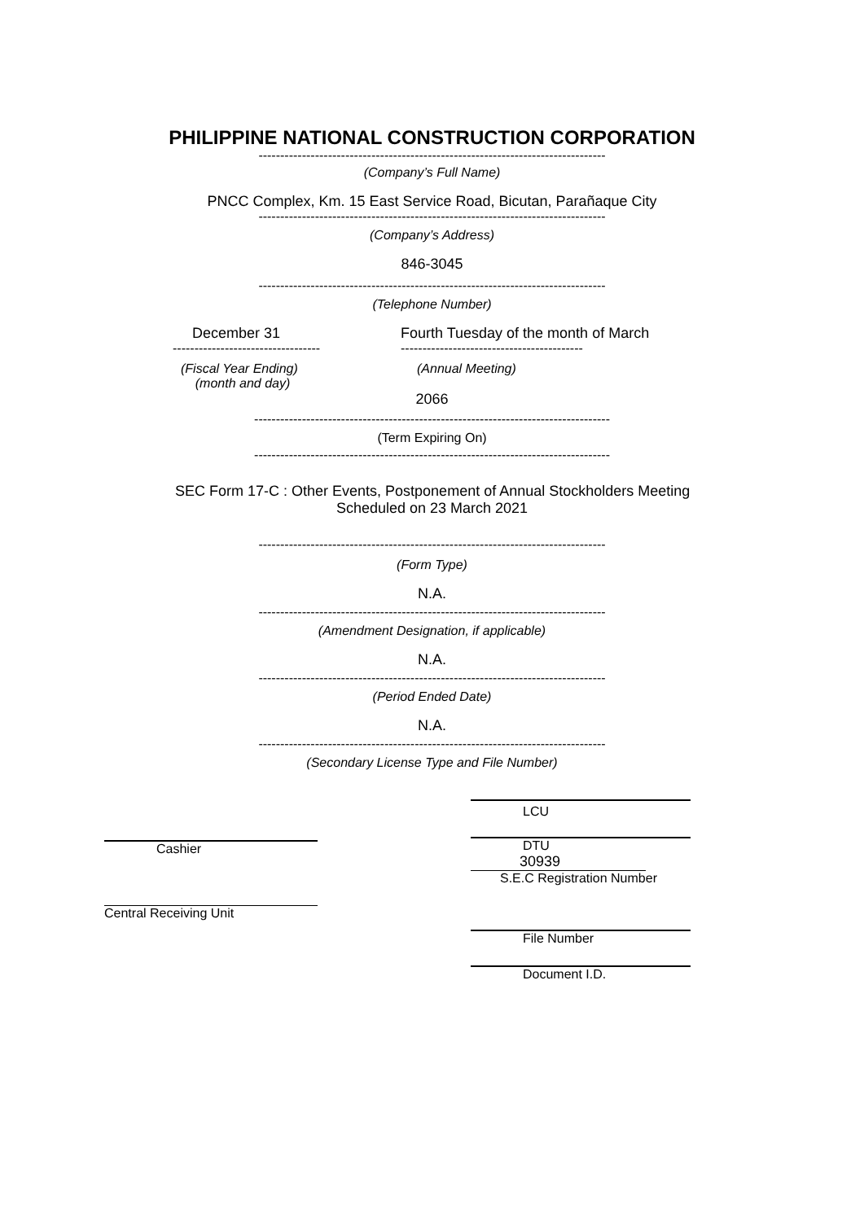PHILIPPINE NATIONAL CONSTRUCTION CORPORATION
--------------------------------------------------------------------------------
(Company’s Full Name)
PNCC Complex, Km. 15 East Service Road, Bicutan, Parañaque City
--------------------------------------------------------------------------------
(Company’s Address)
846-3045
--------------------------------------------------------------------------------
(Telephone Number)
December 31
----------------------------------
(Fiscal Year Ending)
(month and day)
Fourth Tuesday of the month of March
------------------------------------------
(Annual Meeting)
2066
----------------------------------------------------------------------------------
(Term Expiring On)
----------------------------------------------------------------------------------
SEC Form 17-C : Other Events, Postponement of Annual Stockholders Meeting
Scheduled on 23 March 2021
--------------------------------------------------------------------------------
(Form Type)
N.A.
--------------------------------------------------------------------------------
(Amendment Designation, if applicable)
N.A.
--------------------------------------------------------------------------------
(Period Ended Date)
N.A.
--------------------------------------------------------------------------------
(Secondary License Type and File Number)
Cashier
Central Receiving Unit
LCU
DTU
30939
S.E.C Registration Number
File Number
Document I.D.